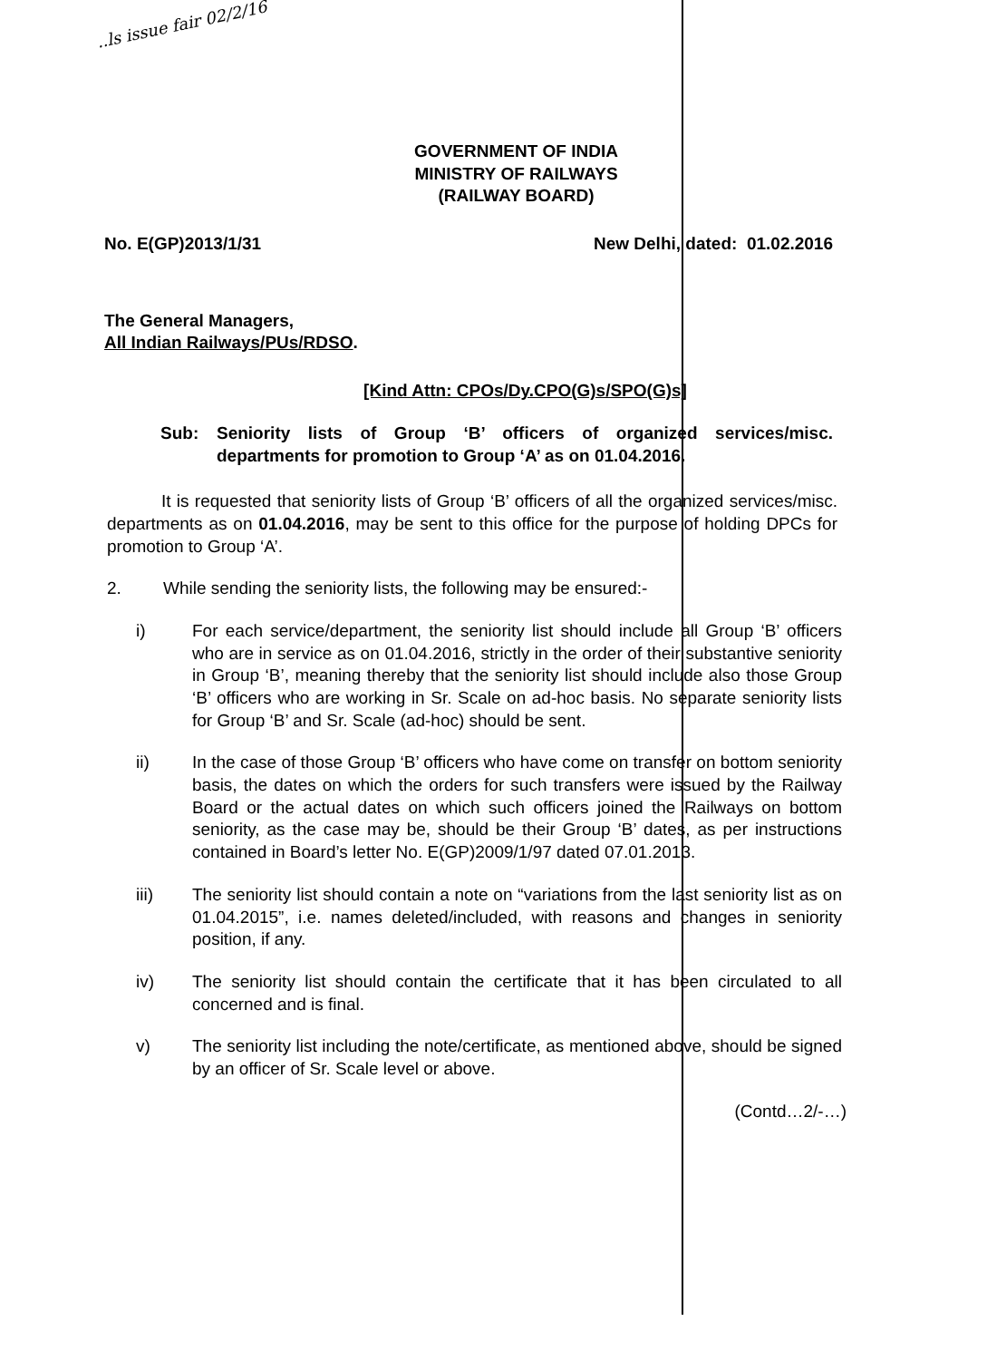..ls issue fair 02/2/16
GOVERNMENT OF INDIA
MINISTRY OF RAILWAYS
(RAILWAY BOARD)
No. E(GP)2013/1/31 New Delhi, dated: 01.02.2016
The General Managers,
All Indian Railways/PUs/RDSO.
[Kind Attn: CPOs/Dy.CPO(G)s/SPO(G)s]
Sub: Seniority lists of Group ‘B’ officers of organized services/misc. departments for promotion to Group ‘A’ as on 01.04.2016.
It is requested that seniority lists of Group ‘B’ officers of all the organized services/misc. departments as on 01.04.2016, may be sent to this office for the purpose of holding DPCs for promotion to Group ‘A’.
2. While sending the seniority lists, the following may be ensured:-
i) For each service/department, the seniority list should include all Group ‘B’ officers who are in service as on 01.04.2016, strictly in the order of their substantive seniority in Group ‘B’, meaning thereby that the seniority list should include also those Group ‘B’ officers who are working in Sr. Scale on ad-hoc basis. No separate seniority lists for Group ‘B’ and Sr. Scale (ad-hoc) should be sent.
ii) In the case of those Group ‘B’ officers who have come on transfer on bottom seniority basis, the dates on which the orders for such transfers were issued by the Railway Board or the actual dates on which such officers joined the Railways on bottom seniority, as the case may be, should be their Group ‘B’ dates, as per instructions contained in Board’s letter No. E(GP)2009/1/97 dated 07.01.2013.
iii) The seniority list should contain a note on “variations from the last seniority list as on 01.04.2015”, i.e. names deleted/included, with reasons and changes in seniority position, if any.
iv) The seniority list should contain the certificate that it has been circulated to all concerned and is final.
v) The seniority list including the note/certificate, as mentioned above, should be signed by an officer of Sr. Scale level or above.
(Contd…2/-…)